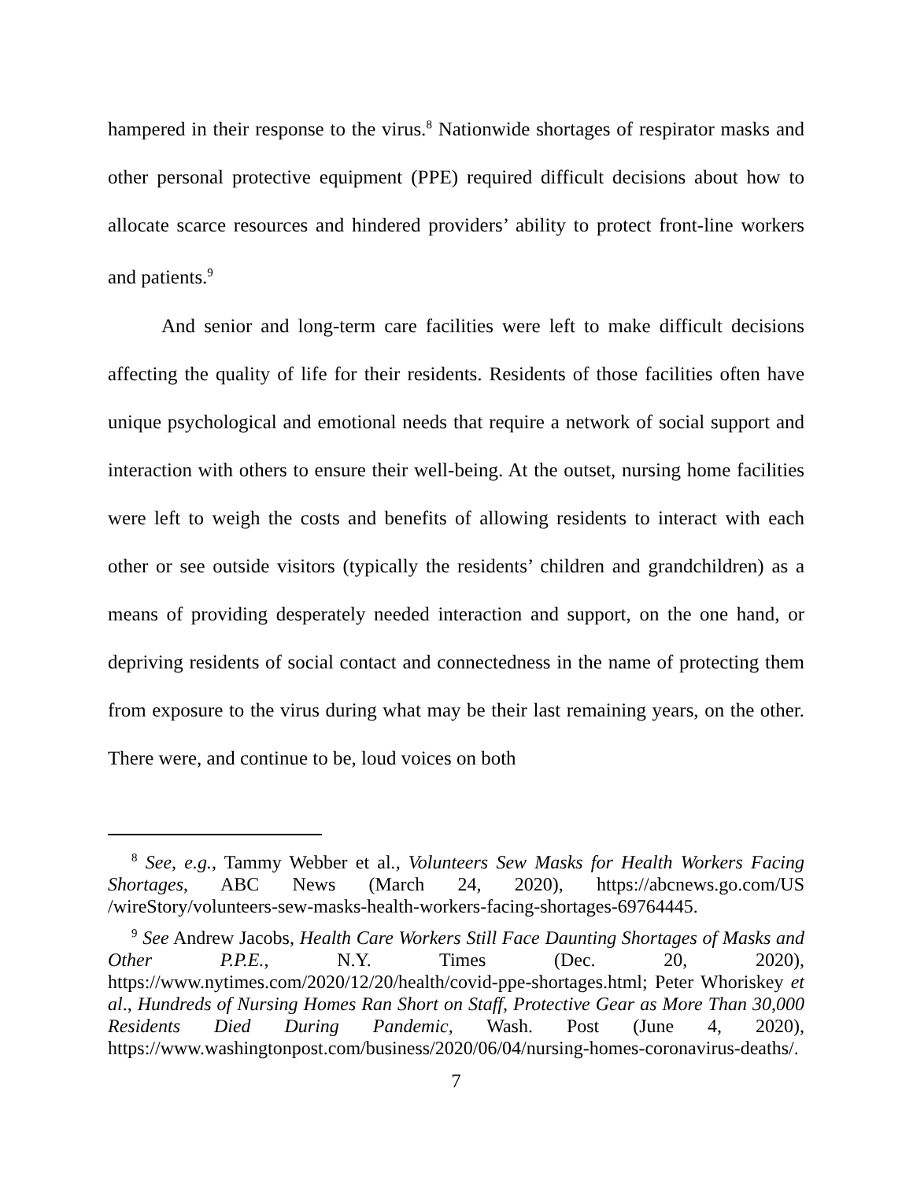hampered in their response to the virus.<sup>8</sup> Nationwide shortages of respirator masks and other personal protective equipment (PPE) required difficult decisions about how to allocate scarce resources and hindered providers’ ability to protect front-line workers and patients.<sup>9</sup>
And senior and long-term care facilities were left to make difficult decisions affecting the quality of life for their residents. Residents of those facilities often have unique psychological and emotional needs that require a network of social support and interaction with others to ensure their well-being. At the outset, nursing home facilities were left to weigh the costs and benefits of allowing residents to interact with each other or see outside visitors (typically the residents’ children and grandchildren) as a means of providing desperately needed interaction and support, on the one hand, or depriving residents of social contact and connectedness in the name of protecting them from exposure to the virus during what may be their last remaining years, on the other. There were, and continue to be, loud voices on both
<sup>8</sup> See, e.g., Tammy Webber et al., Volunteers Sew Masks for Health Workers Facing Shortages, ABC News (March 24, 2020), https://abcnews.go.com/US /wireStory/volunteers-sew-masks-health-workers-facing-shortages-69764445.
<sup>9</sup> See Andrew Jacobs, Health Care Workers Still Face Daunting Shortages of Masks and Other P.P.E., N.Y. Times (Dec. 20, 2020), https://www.nytimes.com/2020/12/20/health/covid-ppe-shortages.html; Peter Whoriskey et al., Hundreds of Nursing Homes Ran Short on Staff, Protective Gear as More Than 30,000 Residents Died During Pandemic, Wash. Post (June 4, 2020), https://www.washingtonpost.com/business/2020/06/04/nursing-homes-coronavirus-deaths/.
7